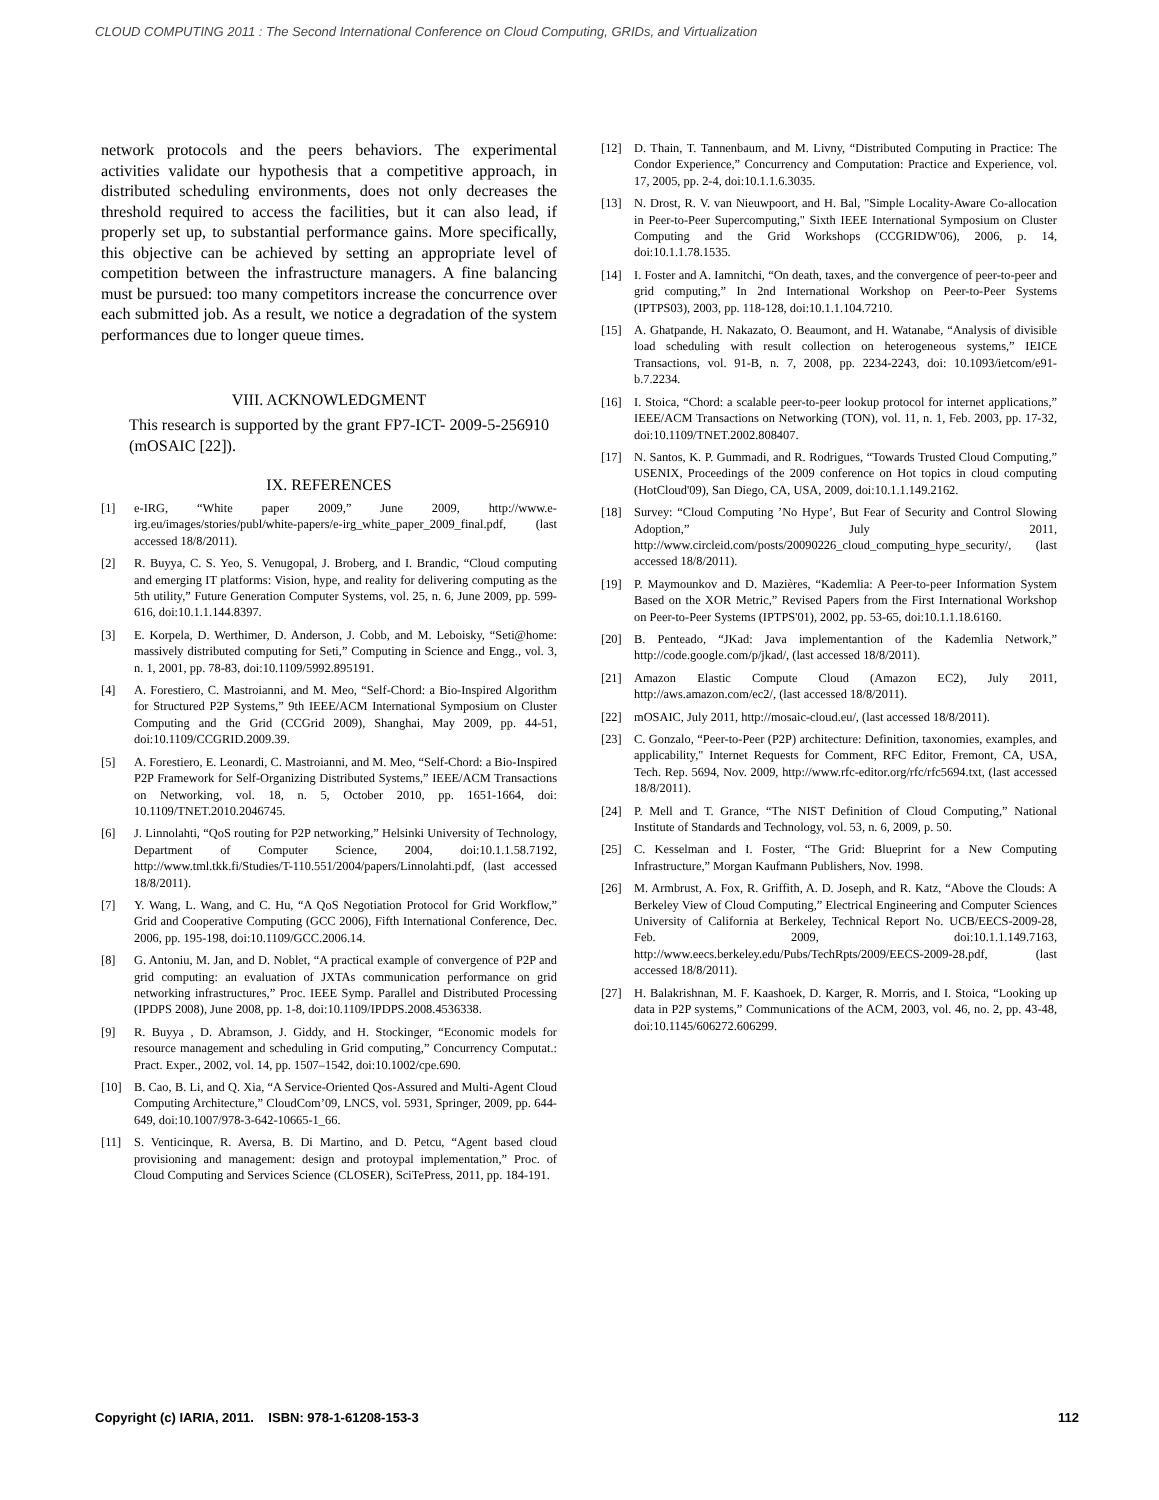CLOUD COMPUTING 2011 : The Second International Conference on Cloud Computing, GRIDs, and Virtualization
network protocols and the peers behaviors. The experimental activities validate our hypothesis that a competitive approach, in distributed scheduling environments, does not only decreases the threshold required to access the facilities, but it can also lead, if properly set up, to substantial performance gains. More specifically, this objective can be achieved by setting an appropriate level of competition between the infrastructure managers. A fine balancing must be pursued: too many competitors increase the concurrence over each submitted job. As a result, we notice a degradation of the system performances due to longer queue times.
VIII. ACKNOWLEDGMENT
This research is supported by the grant FP7-ICT- 2009-5-256910 (mOSAIC [22]).
IX. REFERENCES
[1] e-IRG, “White paper 2009,” June 2009, http://www.e-irg.eu/images/stories/publ/white-papers/e-irg_white_paper_2009_final.pdf, (last accessed 18/8/2011).
[2] R. Buyya, C. S. Yeo, S. Venugopal, J. Broberg, and I. Brandic, “Cloud computing and emerging IT platforms: Vision, hype, and reality for delivering computing as the 5th utility,” Future Generation Computer Systems, vol. 25, n. 6, June 2009, pp. 599-616, doi:10.1.1.144.8397.
[3] E. Korpela, D. Werthimer, D. Anderson, J. Cobb, and M. Leboisky, “Seti@home: massively distributed computing for Seti,” Computing in Science and Engg., vol. 3, n. 1, 2001, pp. 78-83, doi:10.1109/5992.895191.
[4] A. Forestiero, C. Mastroianni, and M. Meo, “Self-Chord: a Bio-Inspired Algorithm for Structured P2P Systems,” 9th IEEE/ACM International Symposium on Cluster Computing and the Grid (CCGrid 2009), Shanghai, May 2009, pp. 44-51, doi:10.1109/CCGRID.2009.39.
[5] A. Forestiero, E. Leonardi, C. Mastroianni, and M. Meo, “Self-Chord: a Bio-Inspired P2P Framework for Self-Organizing Distributed Systems,” IEEE/ACM Transactions on Networking, vol. 18, n. 5, October 2010, pp. 1651-1664, doi: 10.1109/TNET.2010.2046745.
[6] J. Linnolahti, “QoS routing for P2P networking,” Helsinki University of Technology, Department of Computer Science, 2004, doi:10.1.1.58.7192, http://www.tml.tkk.fi/Studies/T-110.551/2004/papers/Linnolahti.pdf, (last accessed 18/8/2011).
[7] Y. Wang, L. Wang, and C. Hu, “A QoS Negotiation Protocol for Grid Workflow,” Grid and Cooperative Computing (GCC 2006), Fifth International Conference, Dec. 2006, pp. 195-198, doi:10.1109/GCC.2006.14.
[8] G. Antoniu, M. Jan, and D. Noblet, “A practical example of convergence of P2P and grid computing: an evaluation of JXTAs communication performance on grid networking infrastructures,” Proc. IEEE Symp. Parallel and Distributed Processing (IPDPS 2008), June 2008, pp. 1-8, doi:10.1109/IPDPS.2008.4536338.
[9] R. Buyya , D. Abramson, J. Giddy, and H. Stockinger, “Economic models for resource management and scheduling in Grid computing,” Concurrency Computat.: Pract. Exper., 2002, vol. 14, pp. 1507–1542, doi:10.1002/cpe.690.
[10] B. Cao, B. Li, and Q. Xia, “A Service-Oriented Qos-Assured and Multi-Agent Cloud Computing Architecture,” CloudCom’09, LNCS, vol. 5931, Springer, 2009, pp. 644-649, doi:10.1007/978-3-642-10665-1_66.
[11] S. Venticinque, R. Aversa, B. Di Martino, and D. Petcu, “Agent based cloud provisioning and management: design and protoypal implementation,” Proc. of Cloud Computing and Services Science (CLOSER), SciTePress, 2011, pp. 184-191.
[12] D. Thain, T. Tannenbaum, and M. Livny, “Distributed Computing in Practice: The Condor Experience,” Concurrency and Computation: Practice and Experience, vol. 17, 2005, pp. 2-4, doi:10.1.1.6.3035.
[13] N. Drost, R. V. van Nieuwpoort, and H. Bal, "Simple Locality-Aware Co-allocation in Peer-to-Peer Supercomputing," Sixth IEEE International Symposium on Cluster Computing and the Grid Workshops (CCGRIDW'06), 2006, p. 14, doi:10.1.1.78.1535.
[14] I. Foster and A. Iamnitchi, “On death, taxes, and the convergence of peer-to-peer and grid computing,” In 2nd International Workshop on Peer-to-Peer Systems (IPTPS03), 2003, pp. 118-128, doi:10.1.1.104.7210.
[15] A. Ghatpande, H. Nakazato, O. Beaumont, and H. Watanabe, “Analysis of divisible load scheduling with result collection on heterogeneous systems,” IEICE Transactions, vol. 91-B, n. 7, 2008, pp. 2234-2243, doi: 10.1093/ietcom/e91-b.7.2234.
[16] I. Stoica, “Chord: a scalable peer-to-peer lookup protocol for internet applications,” IEEE/ACM Transactions on Networking (TON), vol. 11, n. 1, Feb. 2003, pp. 17-32, doi:10.1109/TNET.2002.808407.
[17] N. Santos, K. P. Gummadi, and R. Rodrigues, “Towards Trusted Cloud Computing,” USENIX, Proceedings of the 2009 conference on Hot topics in cloud computing (HotCloud'09), San Diego, CA, USA, 2009, doi:10.1.1.149.2162.
[18] Survey: “Cloud Computing ’No Hype’, But Fear of Security and Control Slowing Adoption,” July 2011, http://www.circleid.com/posts/20090226_cloud_computing_hype_security/, (last accessed 18/8/2011).
[19] P. Maymounkov and D. Mazières, “Kademlia: A Peer-to-peer Information System Based on the XOR Metric,” Revised Papers from the First International Workshop on Peer-to-Peer Systems (IPTPS'01), 2002, pp. 53-65, doi:10.1.1.18.6160.
[20] B. Penteado, “JKad: Java implementantion of the Kademlia Network,” http://code.google.com/p/jkad/, (last accessed 18/8/2011).
[21] Amazon Elastic Compute Cloud (Amazon EC2), July 2011, http://aws.amazon.com/ec2/, (last accessed 18/8/2011).
[22] mOSAIC, July 2011, http://mosaic-cloud.eu/, (last accessed 18/8/2011).
[23] C. Gonzalo, “Peer-to-Peer (P2P) architecture: Definition, taxonomies, examples, and applicability," Internet Requests for Comment, RFC Editor, Fremont, CA, USA, Tech. Rep. 5694, Nov. 2009, http://www.rfc-editor.org/rfc/rfc5694.txt, (last accessed 18/8/2011).
[24] P. Mell and T. Grance, “The NIST Definition of Cloud Computing,” National Institute of Standards and Technology, vol. 53, n. 6, 2009, p. 50.
[25] C. Kesselman and I. Foster, “The Grid: Blueprint for a New Computing Infrastructure,” Morgan Kaufmann Publishers, Nov. 1998.
[26] M. Armbrust, A. Fox, R. Griffith, A. D. Joseph, and R. Katz, “Above the Clouds: A Berkeley View of Cloud Computing,” Electrical Engineering and Computer Sciences University of California at Berkeley, Technical Report No. UCB/EECS-2009-28, Feb. 2009, doi:10.1.1.149.7163, http://www.eecs.berkeley.edu/Pubs/TechRpts/2009/EECS-2009-28.pdf, (last accessed 18/8/2011).
[27] H. Balakrishnan, M. F. Kaashoek, D. Karger, R. Morris, and I. Stoica, “Looking up data in P2P systems,” Communications of the ACM, 2003, vol. 46, no. 2, pp. 43-48, doi:10.1145/606272.606299.
Copyright (c) IARIA, 2011. ISBN: 978-1-61208-153-3 112